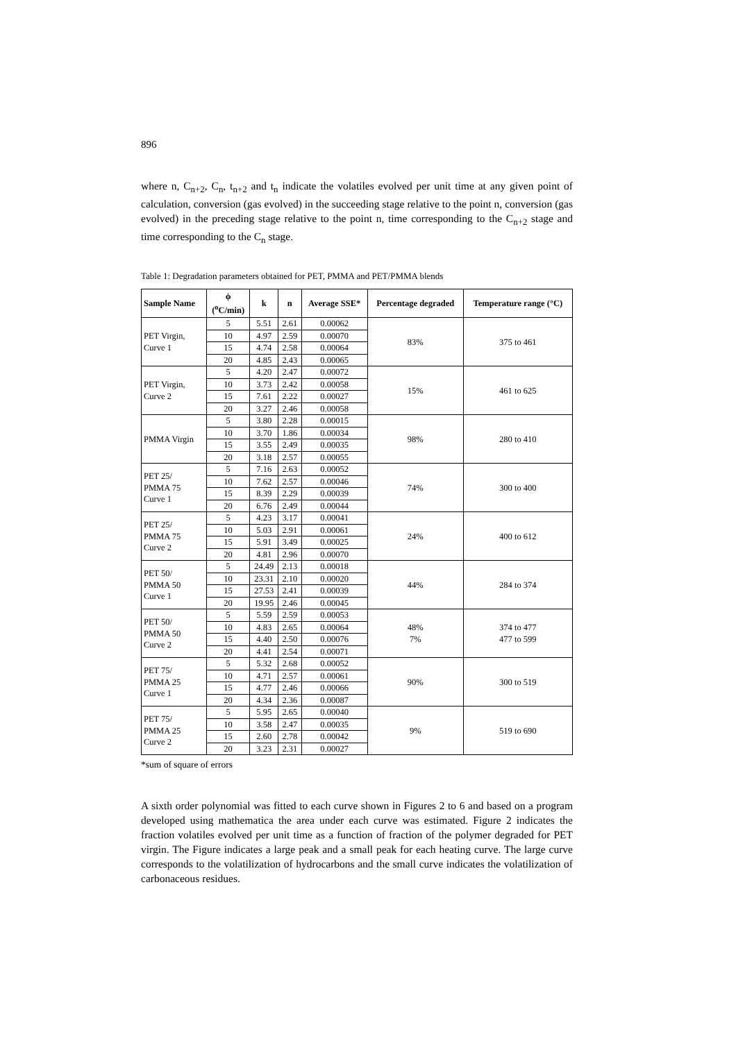896
where n, C<sub>n+2</sub>, C<sub>n</sub>, t<sub>n+2</sub> and t<sub>n</sub> indicate the volatiles evolved per unit time at any given point of calculation, conversion (gas evolved) in the succeeding stage relative to the point n, conversion (gas evolved) in the preceding stage relative to the point n, time corresponding to the C<sub>n+2</sub> stage and time corresponding to the C<sub>n</sub> stage.
Table 1: Degradation parameters obtained for PET, PMMA and PET/PMMA blends
| Sample Name | ϕ (<sup>o</sup>C/min) | k | n | Average SSE* | Percentage degraded | Temperature range (°C) |
| --- | --- | --- | --- | --- | --- | --- |
| PET Virgin, Curve 1 | 5 | 5.51 | 2.61 | 0.00062 | 83% | 375 to 461 |
| | 10 | 4.97 | 2.59 | 0.00070 | | |
| | 15 | 4.74 | 2.58 | 0.00064 | | |
| | 20 | 4.85 | 2.43 | 0.00065 | | |
| PET Virgin, Curve 2 | 5 | 4.20 | 2.47 | 0.00072 | 15% | 461 to 625 |
| | 10 | 3.73 | 2.42 | 0.00058 | | |
| | 15 | 7.61 | 2.22 | 0.00027 | | |
| | 20 | 3.27 | 2.46 | 0.00058 | | |
| PMMA Virgin | 5 | 3.80 | 2.28 | 0.00015 | 98% | 280 to 410 |
| | 10 | 3.70 | 1.86 | 0.00034 | | |
| | 15 | 3.55 | 2.49 | 0.00035 | | |
| | 20 | 3.18 | 2.57 | 0.00055 | | |
| PET 25/ PMMA 75 Curve 1 | 5 | 7.16 | 2.63 | 0.00052 | 74% | 300 to 400 |
| | 10 | 7.62 | 2.57 | 0.00046 | | |
| | 15 | 8.39 | 2.29 | 0.00039 | | |
| | 20 | 6.76 | 2.49 | 0.00044 | | |
| PET 25/ PMMA 75 Curve 2 | 5 | 4.23 | 3.17 | 0.00041 | 24% | 400 to 612 |
| | 10 | 5.03 | 2.91 | 0.00061 | | |
| | 15 | 5.91 | 3.49 | 0.00025 | | |
| | 20 | 4.81 | 2.96 | 0.00070 | | |
| PET 50/ PMMA 50 Curve 1 | 5 | 24.49 | 2.13 | 0.00018 | 44% | 284 to 374 |
| | 10 | 23.31 | 2.10 | 0.00020 | | |
| | 15 | 27.53 | 2.41 | 0.00039 | | |
| | 20 | 19.95 | 2.46 | 0.00045 | | |
| PET 50/ PMMA 50 Curve 2 | 5 | 5.59 | 2.59 | 0.00053 | 48% 7% | 374 to 477 477 to 599 |
| | 10 | 4.83 | 2.65 | 0.00064 | | |
| | 15 | 4.40 | 2.50 | 0.00076 | | |
| | 20 | 4.41 | 2.54 | 0.00071 | | |
| PET 75/ PMMA 25 Curve 1 | 5 | 5.32 | 2.68 | 0.00052 | 90% | 300 to 519 |
| | 10 | 4.71 | 2.57 | 0.00061 | | |
| | 15 | 4.77 | 2.46 | 0.00066 | | |
| | 20 | 4.34 | 2.36 | 0.00087 | | |
| PET 75/ PMMA 25 Curve 2 | 5 | 5.95 | 2.65 | 0.00040 | 9% | 519 to 690 |
| | 10 | 3.58 | 2.47 | 0.00035 | | |
| | 15 | 2.60 | 2.78 | 0.00042 | | |
| | 20 | 3.23 | 2.31 | 0.00027 | | |
*sum of square of errors
A sixth order polynomial was fitted to each curve shown in Figures 2 to 6 and based on a program developed using mathematica the area under each curve was estimated. Figure 2 indicates the fraction volatiles evolved per unit time as a function of fraction of the polymer degraded for PET virgin. The Figure indicates a large peak and a small peak for each heating curve. The large curve corresponds to the volatilization of hydrocarbons and the small curve indicates the volatilization of carbonaceous residues.